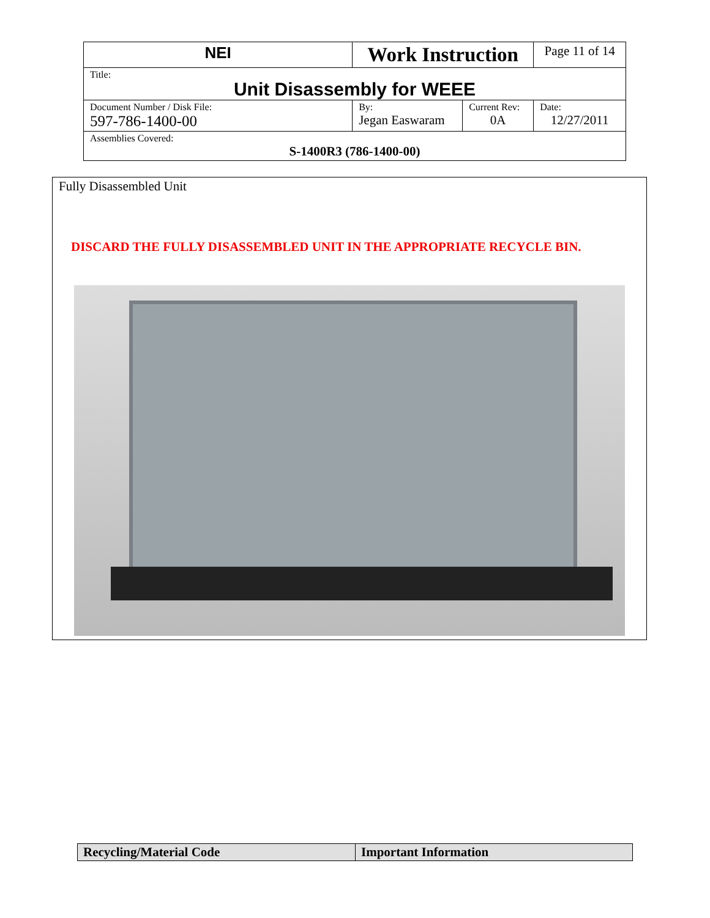| NEI | Work Instruction | | Page 11 of 14 |
| Title: Unit Disassembly for WEEE | | | |
| Document Number / Disk File: 597-786-1400-00 | By: Jegan Easwaram | Current Rev: 0A | Date: 12/27/2011 |
| Assemblies Covered: S-1400R3 (786-1400-00) | | | |
Fully Disassembled Unit
DISCARD THE FULLY DISASSEMBLED UNIT IN THE APPROPRIATE RECYCLE BIN.
| Recycling/Material Code | Important Information |